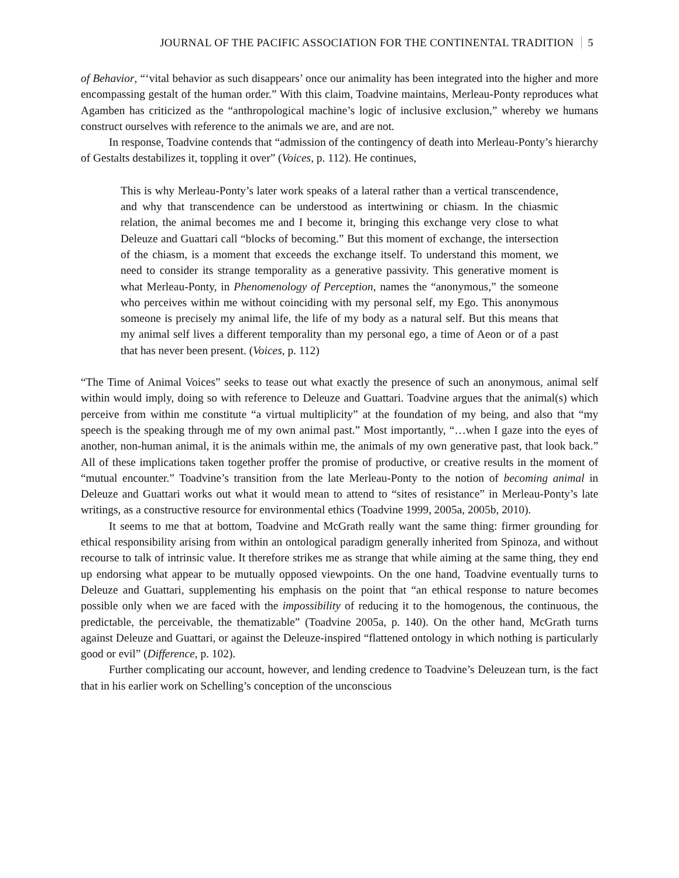JOURNAL OF THE PACIFIC ASSOCIATION FOR THE CONTINENTAL TRADITION 5
of Behavior, “‘vital behavior as such disappears’ once our animality has been integrated into the higher and more encompassing gestalt of the human order.” With this claim, Toadvine maintains, Merleau-Ponty reproduces what Agamben has criticized as the “anthropological machine’s logic of inclusive exclusion,” whereby we humans construct ourselves with reference to the animals we are, and are not.
In response, Toadvine contends that “admission of the contingency of death into Merleau-Ponty’s hierarchy of Gestalts destabilizes it, toppling it over” (Voices, p. 112). He continues,
This is why Merleau-Ponty’s later work speaks of a lateral rather than a vertical transcendence, and why that transcendence can be understood as intertwining or chiasm. In the chiasmic relation, the animal becomes me and I become it, bringing this exchange very close to what Deleuze and Guattari call “blocks of becoming.” But this moment of exchange, the intersection of the chiasm, is a moment that exceeds the exchange itself. To understand this moment, we need to consider its strange temporality as a generative passivity. This generative moment is what Merleau-Ponty, in Phenomenology of Perception, names the “anonymous,” the someone who perceives within me without coinciding with my personal self, my Ego. This anonymous someone is precisely my animal life, the life of my body as a natural self. But this means that my animal self lives a different temporality than my personal ego, a time of Aeon or of a past that has never been present. (Voices, p. 112)
“The Time of Animal Voices” seeks to tease out what exactly the presence of such an anonymous, animal self within would imply, doing so with reference to Deleuze and Guattari. Toadvine argues that the animal(s) which perceive from within me constitute “a virtual multiplicity” at the foundation of my being, and also that “my speech is the speaking through me of my own animal past.” Most importantly, “…when I gaze into the eyes of another, non-human animal, it is the animals within me, the animals of my own generative past, that look back.” All of these implications taken together proffer the promise of productive, or creative results in the moment of “mutual encounter.” Toadvine’s transition from the late Merleau-Ponty to the notion of becoming animal in Deleuze and Guattari works out what it would mean to attend to “sites of resistance” in Merleau-Ponty’s late writings, as a constructive resource for environmental ethics (Toadvine 1999, 2005a, 2005b, 2010).
It seems to me that at bottom, Toadvine and McGrath really want the same thing: firmer grounding for ethical responsibility arising from within an ontological paradigm generally inherited from Spinoza, and without recourse to talk of intrinsic value. It therefore strikes me as strange that while aiming at the same thing, they end up endorsing what appear to be mutually opposed viewpoints. On the one hand, Toadvine eventually turns to Deleuze and Guattari, supplementing his emphasis on the point that “an ethical response to nature becomes possible only when we are faced with the impossibility of reducing it to the homogenous, the continuous, the predictable, the perceivable, the thematizable” (Toadvine 2005a, p. 140). On the other hand, McGrath turns against Deleuze and Guattari, or against the Deleuze-inspired “flattened ontology in which nothing is particularly good or evil” (Difference, p. 102).
Further complicating our account, however, and lending credence to Toadvine’s Deleuzean turn, is the fact that in his earlier work on Schelling’s conception of the unconscious